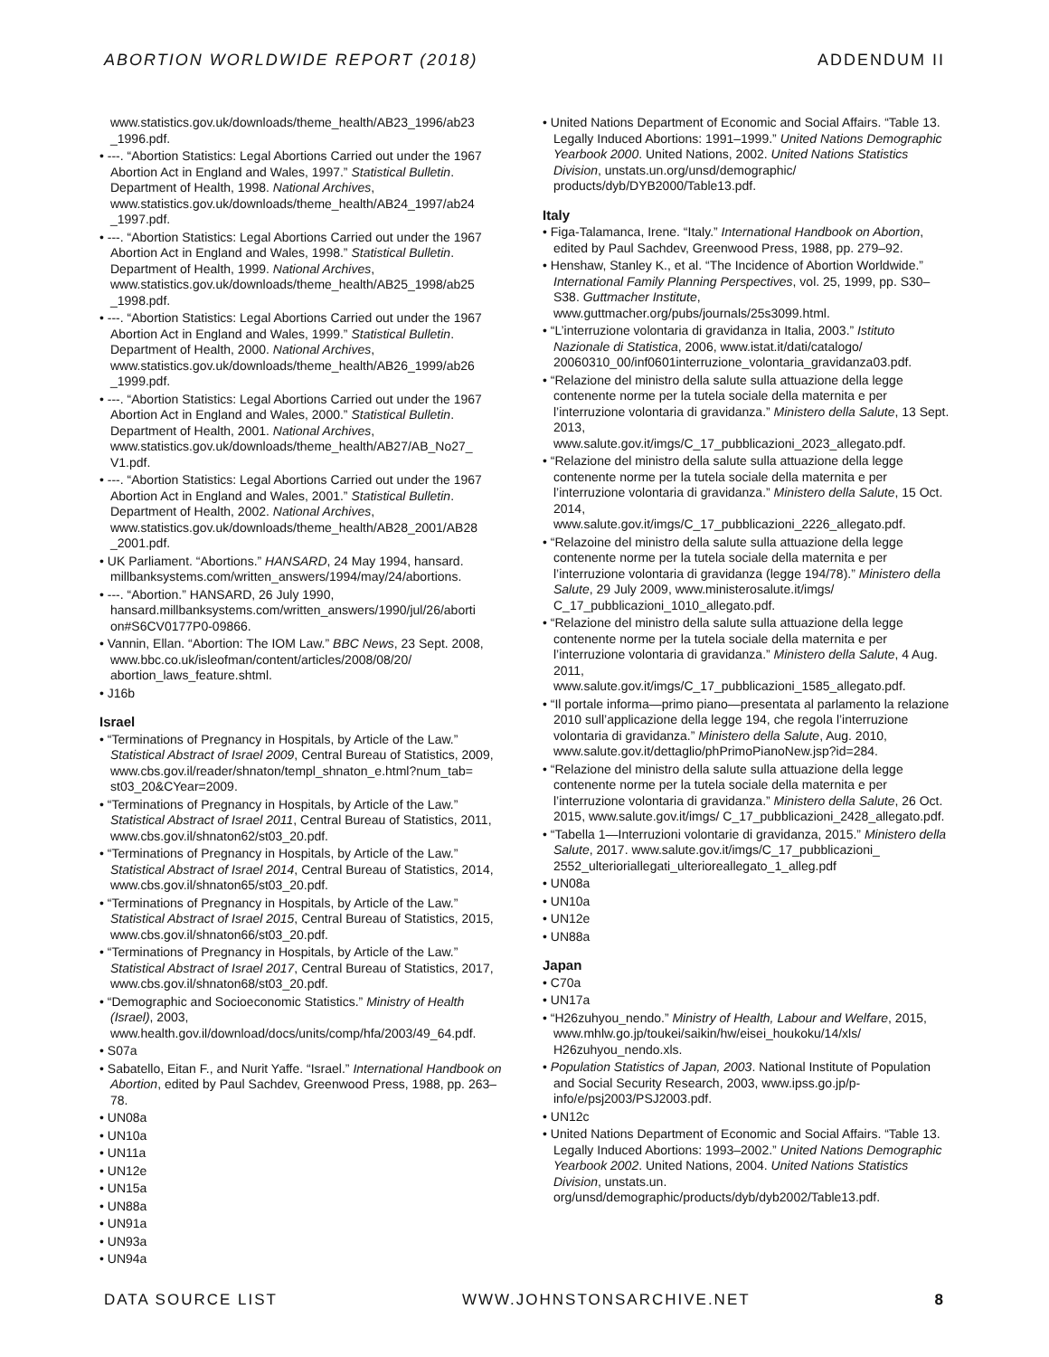ABORTION WORLDWIDE REPORT (2018) ADDENDUM II
www.statistics.gov.uk/downloads/theme_health/AB23_1996/ab23 _1996.pdf.
• ---. “Abortion Statistics: Legal Abortions Carried out under the 1967 Abortion Act in England and Wales, 1997.” Statistical Bulletin. Department of Health, 1998. National Archives, www.statistics.gov.uk/downloads/theme_health/AB24_1997/ab24 _1997.pdf.
• ---. “Abortion Statistics: Legal Abortions Carried out under the 1967 Abortion Act in England and Wales, 1998.” Statistical Bulletin. Department of Health, 1999. National Archives, www.statistics.gov.uk/downloads/theme_health/AB25_1998/ab25 _1998.pdf.
• ---. “Abortion Statistics: Legal Abortions Carried out under the 1967 Abortion Act in England and Wales, 1999.” Statistical Bulletin. Department of Health, 2000. National Archives, www.statistics.gov.uk/downloads/theme_health/AB26_1999/ab26 _1999.pdf.
• ---. “Abortion Statistics: Legal Abortions Carried out under the 1967 Abortion Act in England and Wales, 2000.” Statistical Bulletin. Department of Health, 2001. National Archives, www.statistics.gov.uk/downloads/theme_health/AB27/AB_No27_ V1.pdf.
• ---. “Abortion Statistics: Legal Abortions Carried out under the 1967 Abortion Act in England and Wales, 2001.” Statistical Bulletin. Department of Health, 2002. National Archives, www.statistics.gov.uk/downloads/theme_health/AB28_2001/AB28 _2001.pdf.
• UK Parliament. “Abortions.” HANSARD, 24 May 1994, hansard. millbanksystems.com/written_answers/1994/may/24/abortions.
• ---. “Abortion.” HANSARD, 26 July 1990, hansard.millbanksystems.com/written_answers/1990/jul/26/aborti on#S6CV0177P0-09866.
• Vannin, Ellan. “Abortion: The IOM Law.” BBC News, 23 Sept. 2008, www.bbc.co.uk/isleofman/content/articles/2008/08/20/ abortion_laws_feature.shtml.
• J16b
Israel
• “Terminations of Pregnancy in Hospitals, by Article of the Law.” Statistical Abstract of Israel 2009, Central Bureau of Statistics, 2009,
www.cbs.gov.il/reader/shnaton/templ_shnaton_e.html?num_tab= st03_20&CYear=2009.
• “Terminations of Pregnancy in Hospitals, by Article of the Law.” Statistical Abstract of Israel 2011, Central Bureau of Statistics, 2011, www.cbs.gov.il/shnaton62/st03_20.pdf.
• “Terminations of Pregnancy in Hospitals, by Article of the Law.” Statistical Abstract of Israel 2014, Central Bureau of Statistics, 2014, www.cbs.gov.il/shnaton65/st03_20.pdf.
• “Terminations of Pregnancy in Hospitals, by Article of the Law.” Statistical Abstract of Israel 2015, Central Bureau of Statistics, 2015, www.cbs.gov.il/shnaton66/st03_20.pdf.
• “Terminations of Pregnancy in Hospitals, by Article of the Law.” Statistical Abstract of Israel 2017, Central Bureau of Statistics, 2017, www.cbs.gov.il/shnaton68/st03_20.pdf.
• “Demographic and Socioeconomic Statistics.” Ministry of Health (Israel), 2003,
www.health.gov.il/download/docs/units/comp/hfa/2003/49_64.pdf.
• S07a
• Sabatello, Eitan F., and Nurit Yaffe. “Israel.” International Handbook on Abortion, edited by Paul Sachdev, Greenwood Press, 1988, pp. 263–78.
• UN08a
• UN10a
• UN11a
• UN12e
• UN15a
• UN88a
• UN91a
• UN93a
• UN94a
• United Nations Department of Economic and Social Affairs. “Table 13. Legally Induced Abortions: 1991–1999.” United Nations Demographic Yearbook 2000. United Nations, 2002. United Nations Statistics Division, unstats.un.org/unsd/demographic/ products/dyb/DYB2000/Table13.pdf.
Italy
• Figa-Talamanca, Irene. “Italy.” International Handbook on Abortion, edited by Paul Sachdev, Greenwood Press, 1988, pp. 279–92.
• Henshaw, Stanley K., et al. “The Incidence of Abortion Worldwide.” International Family Planning Perspectives, vol. 25, 1999, pp. S30–S38. Guttmacher Institute, www.guttmacher.org/pubs/journals/25s3099.html.
• “L’interruzione volontaria di gravidanza in Italia, 2003.” Istituto Nazionale di Statistica, 2006, www.istat.it/dati/catalogo/ 20060310_00/inf0601interruzione_volontaria_gravidanza03.pdf.
• “Relazione del ministro della salute sulla attuazione della legge contenente norme per la tutela sociale della maternita e per l’interruzione volontaria di gravidanza.” Ministero della Salute, 13 Sept. 2013,
www.salute.gov.it/imgs/C_17_pubblicazioni_2023_allegato.pdf.
• “Relazione del ministro della salute sulla attuazione della legge contenente norme per la tutela sociale della maternita e per l’interruzione volontaria di gravidanza.” Ministero della Salute, 15 Oct. 2014,
www.salute.gov.it/imgs/C_17_pubblicazioni_2226_allegato.pdf.
• “Relazoine del ministro della salute sulla attuazione della legge contenente norme per la tutela sociale della maternita e per l’interruzione volontaria di gravidanza (legge 194/78).” Ministero della Salute, 29 July 2009, www.ministerosalute.it/imgs/ C_17_pubblicazioni_1010_allegato.pdf.
• “Relazione del ministro della salute sulla attuazione della legge contenente norme per la tutela sociale della maternita e per l’interruzione volontaria di gravidanza.” Ministero della Salute, 4 Aug. 2011,
www.salute.gov.it/imgs/C_17_pubblicazioni_1585_allegato.pdf.
• “Il portale informa—primo piano—presentata al parlamento la relazione 2010 sull’applicazione della legge 194, che regola l’interruzione volontaria di gravidanza.” Ministero della Salute, Aug. 2010,
www.salute.gov.it/dettaglio/phPrimoPianoNew.jsp?id=284.
• “Relazione del ministro della salute sulla attuazione della legge contenente norme per la tutela sociale della maternita e per l’interruzione volontaria di gravidanza.” Ministero della Salute, 26 Oct. 2015, www.salute.gov.it/imgs/ C_17_pubblicazioni_2428_allegato.pdf.
• “Tabella 1—Interruzioni volontarie di gravidanza, 2015.” Ministero della Salute, 2017. www.salute.gov.it/imgs/C_17_pubblicazioni_ 2552_ulterioriallegati_ulterioreallegato_1_alleg.pdf
• UN08a
• UN10a
• UN12e
• UN88a
Japan
• C70a
• UN17a
• “H26zuhyou_nendo.” Ministry of Health, Labour and Welfare, 2015, www.mhlw.go.jp/toukei/saikin/hw/eisei_houkoku/14/xls/ H26zuhyou_nendo.xls.
• Population Statistics of Japan, 2003. National Institute of Population and Social Security Research, 2003, www.ipss.go.jp/p-info/e/psj2003/PSJ2003.pdf.
• UN12c
• United Nations Department of Economic and Social Affairs. “Table 13. Legally Induced Abortions: 1993–2002.” United Nations Demographic Yearbook 2002. United Nations, 2004. United Nations Statistics Division, unstats.un. org/unsd/demographic/products/dyb/dyb2002/Table13.pdf.
DATA SOURCE LIST WWW.JOHNSTONSARCHIVE.NET 8